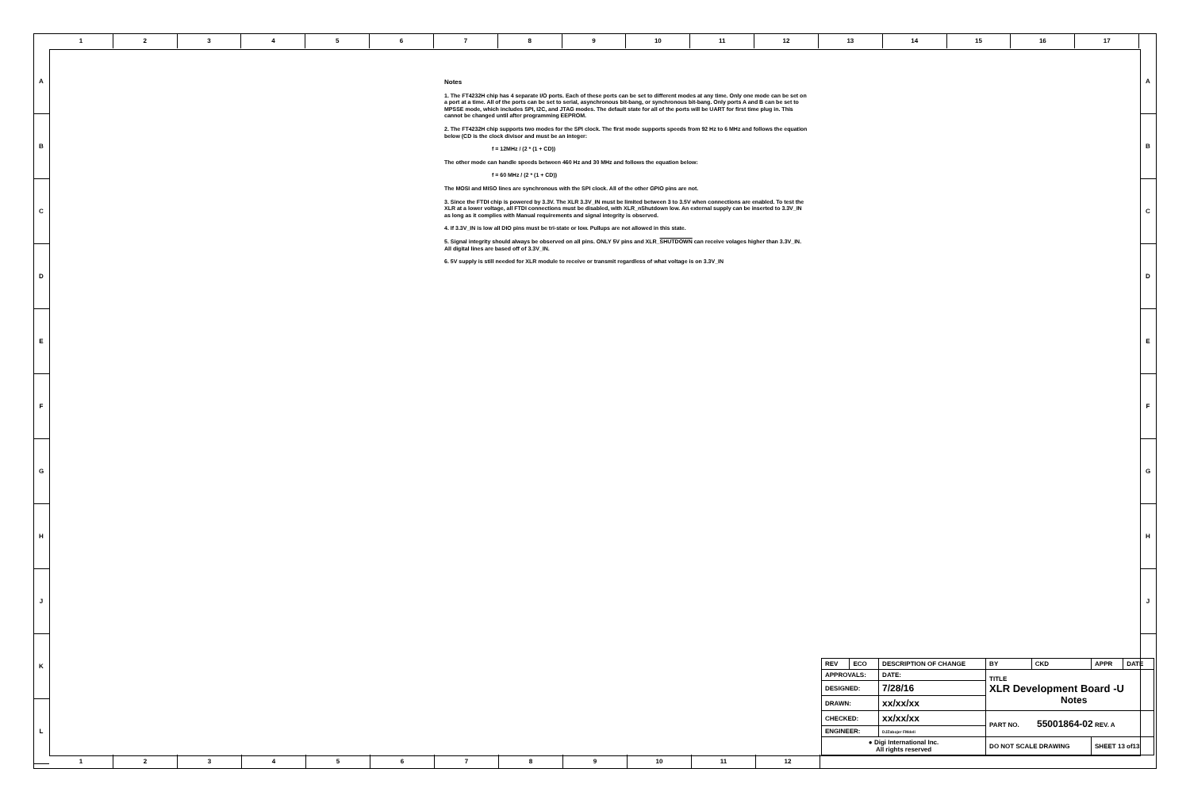1 2 3 4 5 6 7 8 9 10 11 12 13 14 15 16 17
A
B
C
D
E
F
G
H
J
K
L
A
B
C
D
E
F
G
H
J
Notes
1. The FT4232H chip has 4 separate I/O ports. Each of these ports can be set to different modes at any time. Only one mode can be set on a port at a time. All of the ports can be set to serial, asynchronous bit-bang, or synchronous bit-bang. Only ports A and B can be set to MPSSE mode, which includes SPI, I2C, and JTAG modes. The default state for all of the ports will be UART for first time plug in. This cannot be changed until after programming EEPROM.
2. The FT4232H chip supports two modes for the SPI clock. The first mode supports speeds from 92 Hz to 6 MHz and follows the equation below (CD is the clock divisor and must be an integer:
f = 12MHz / (2 * (1 + CD))
The other mode can handle speeds between 460 Hz and 30 MHz and follows the equation below:
f = 60 MHz / (2 * (1 + CD))
The MOSI and MISO lines are synchronous with the SPI clock. All of the other GPIO pins are not.
3. Since the FTDI chip is powered by 3.3V. The XLR 3.3V_IN must be limited between 3 to 3.5V when connections are enabled. To test the XLR at a lower voltage, all FTDI connections must be disabled, with XLR_nShutdown low. An external supply can be inserted to 3.3V_IN as long as it complies with Manual requirements and signal integrity is observed.
4. If 3.3V_IN is low all DIO pins must be tri-state or low. Pullups are not allowed in this state.
5. Signal integrity should always be observed on all pins. ONLY 5V pins and XLR_SHUTDOWN can receive volages higher than 3.3V_IN. All digital lines are based off of 3.3V_IN.
6. 5V supply is still needed for XLR module to receive or transmit regardless of what voltage is on 3.3V_IN
| REV | ECO | DESCRIPTION OF CHANGE | | BY | CKD | APPR | DATE |
| APPROVALS: | | DATE: | TITLE XLR Development Board -U Notes | | | | |
| DESIGNED: | | 7/28/16 | | | | | |
| DRAWN: | | xx/xx/xx | | | | | |
| CHECKED: | | xx/xx/xx | PART NO. 55001864-02 REV. A | | | | |
| ENGINEER: | | DJZabojer FMdeli | | | | | |
| ● Digi International Inc. All rights reserved | | | DO NOT SCALE DRAWING | | | SHEET 13 of13 | |
1 2 3 4 5 6 7 8 9 10 11 12